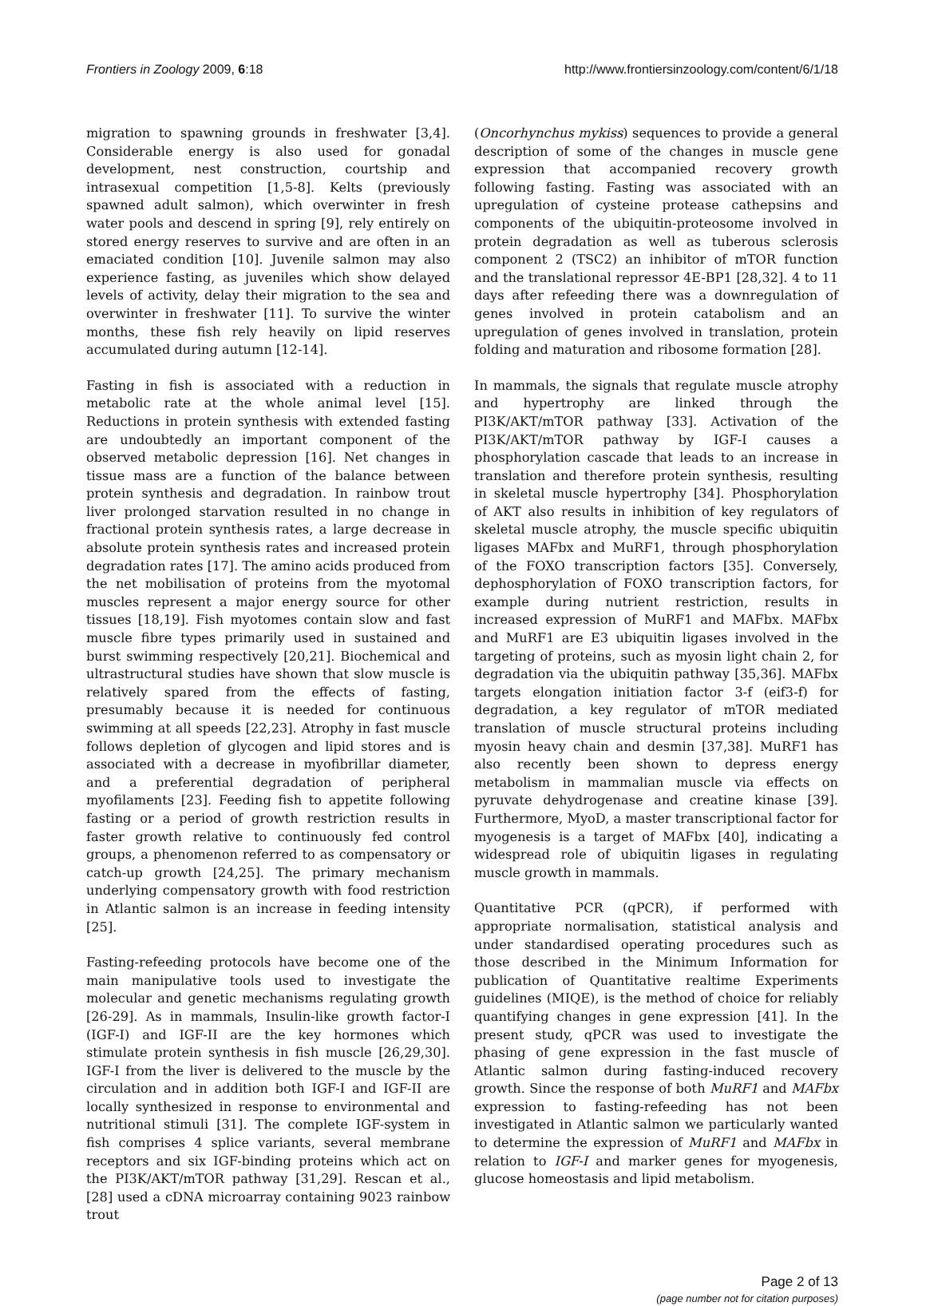Frontiers in Zoology 2009, 6:18 http://www.frontiersinzoology.com/content/6/1/18
migration to spawning grounds in freshwater [3,4]. Considerable energy is also used for gonadal development, nest construction, courtship and intrasexual competition [1,5-8]. Kelts (previously spawned adult salmon), which overwinter in fresh water pools and descend in spring [9], rely entirely on stored energy reserves to survive and are often in an emaciated condition [10]. Juvenile salmon may also experience fasting, as juveniles which show delayed levels of activity, delay their migration to the sea and overwinter in freshwater [11]. To survive the winter months, these fish rely heavily on lipid reserves accumulated during autumn [12-14].
Fasting in fish is associated with a reduction in metabolic rate at the whole animal level [15]. Reductions in protein synthesis with extended fasting are undoubtedly an important component of the observed metabolic depression [16]. Net changes in tissue mass are a function of the balance between protein synthesis and degradation. In rainbow trout liver prolonged starvation resulted in no change in fractional protein synthesis rates, a large decrease in absolute protein synthesis rates and increased protein degradation rates [17]. The amino acids produced from the net mobilisation of proteins from the myotomal muscles represent a major energy source for other tissues [18,19]. Fish myotomes contain slow and fast muscle fibre types primarily used in sustained and burst swimming respectively [20,21]. Biochemical and ultrastructural studies have shown that slow muscle is relatively spared from the effects of fasting, presumably because it is needed for continuous swimming at all speeds [22,23]. Atrophy in fast muscle follows depletion of glycogen and lipid stores and is associated with a decrease in myofibrillar diameter, and a preferential degradation of peripheral myofilaments [23]. Feeding fish to appetite following fasting or a period of growth restriction results in faster growth relative to continuously fed control groups, a phenomenon referred to as compensatory or catch-up growth [24,25]. The primary mechanism underlying compensatory growth with food restriction in Atlantic salmon is an increase in feeding intensity [25].
Fasting-refeeding protocols have become one of the main manipulative tools used to investigate the molecular and genetic mechanisms regulating growth [26-29]. As in mammals, Insulin-like growth factor-I (IGF-I) and IGF-II are the key hormones which stimulate protein synthesis in fish muscle [26,29,30]. IGF-I from the liver is delivered to the muscle by the circulation and in addition both IGF-I and IGF-II are locally synthesized in response to environmental and nutritional stimuli [31]. The complete IGF-system in fish comprises 4 splice variants, several membrane receptors and six IGF-binding proteins which act on the PI3K/AKT/mTOR pathway [31,29]. Rescan et al., [28] used a cDNA microarray containing 9023 rainbow trout
(Oncorhynchus mykiss) sequences to provide a general description of some of the changes in muscle gene expression that accompanied recovery growth following fasting. Fasting was associated with an upregulation of cysteine protease cathepsins and components of the ubiquitin-proteosome involved in protein degradation as well as tuberous sclerosis component 2 (TSC2) an inhibitor of mTOR function and the translational repressor 4E-BP1 [28,32]. 4 to 11 days after refeeding there was a downregulation of genes involved in protein catabolism and an upregulation of genes involved in translation, protein folding and maturation and ribosome formation [28].
In mammals, the signals that regulate muscle atrophy and hypertrophy are linked through the PI3K/AKT/mTOR pathway [33]. Activation of the PI3K/AKT/mTOR pathway by IGF-I causes a phosphorylation cascade that leads to an increase in translation and therefore protein synthesis, resulting in skeletal muscle hypertrophy [34]. Phosphorylation of AKT also results in inhibition of key regulators of skeletal muscle atrophy, the muscle specific ubiquitin ligases MAFbx and MuRF1, through phosphorylation of the FOXO transcription factors [35]. Conversely, dephosphorylation of FOXO transcription factors, for example during nutrient restriction, results in increased expression of MuRF1 and MAFbx. MAFbx and MuRF1 are E3 ubiquitin ligases involved in the targeting of proteins, such as myosin light chain 2, for degradation via the ubiquitin pathway [35,36]. MAFbx targets elongation initiation factor 3-f (eif3-f) for degradation, a key regulator of mTOR mediated translation of muscle structural proteins including myosin heavy chain and desmin [37,38]. MuRF1 has also recently been shown to depress energy metabolism in mammalian muscle via effects on pyruvate dehydrogenase and creatine kinase [39]. Furthermore, MyoD, a master transcriptional factor for myogenesis is a target of MAFbx [40], indicating a widespread role of ubiquitin ligases in regulating muscle growth in mammals.
Quantitative PCR (qPCR), if performed with appropriate normalisation, statistical analysis and under standardised operating procedures such as those described in the Minimum Information for publication of Quantitative realtime Experiments guidelines (MIQE), is the method of choice for reliably quantifying changes in gene expression [41]. In the present study, qPCR was used to investigate the phasing of gene expression in the fast muscle of Atlantic salmon during fasting-induced recovery growth. Since the response of both MuRF1 and MAFbx expression to fasting-refeeding has not been investigated in Atlantic salmon we particularly wanted to determine the expression of MuRF1 and MAFbx in relation to IGF-I and marker genes for myogenesis, glucose homeostasis and lipid metabolism.
Page 2 of 13
(page number not for citation purposes)